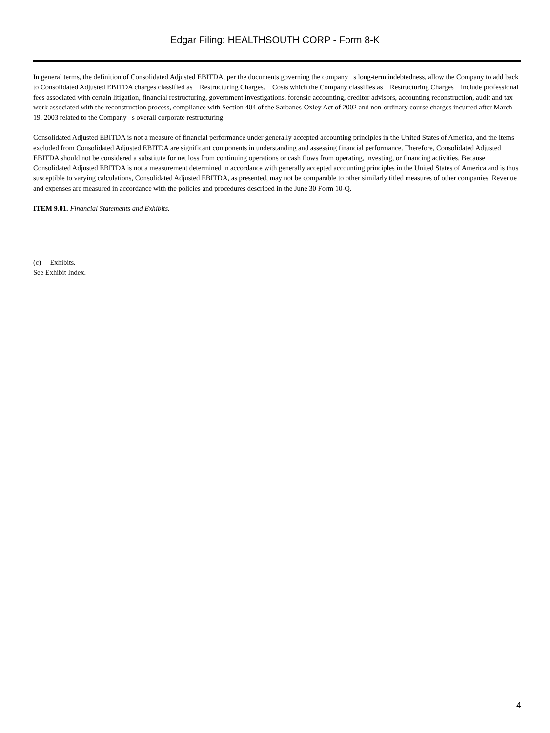Edgar Filing: HEALTHSOUTH CORP - Form 8-K
In general terms, the definition of Consolidated Adjusted EBITDA, per the documents governing the company s long-term indebtedness, allow the Company to add back to Consolidated Adjusted EBITDA charges classified as Restructuring Charges. Costs which the Company classifies as Restructuring Charges include professional fees associated with certain litigation, financial restructuring, government investigations, forensic accounting, creditor advisors, accounting reconstruction, audit and tax work associated with the reconstruction process, compliance with Section 404 of the Sarbanes-Oxley Act of 2002 and non-ordinary course charges incurred after March 19, 2003 related to the Company s overall corporate restructuring.
Consolidated Adjusted EBITDA is not a measure of financial performance under generally accepted accounting principles in the United States of America, and the items excluded from Consolidated Adjusted EBITDA are significant components in understanding and assessing financial performance. Therefore, Consolidated Adjusted EBITDA should not be considered a substitute for net loss from continuing operations or cash flows from operating, investing, or financing activities. Because Consolidated Adjusted EBITDA is not a measurement determined in accordance with generally accepted accounting principles in the United States of America and is thus susceptible to varying calculations, Consolidated Adjusted EBITDA, as presented, may not be comparable to other similarly titled measures of other companies. Revenue and expenses are measured in accordance with the policies and procedures described in the June 30 Form 10-Q.
ITEM 9.01. Financial Statements and Exhibits.
(c) Exhibits.
See Exhibit Index.
4